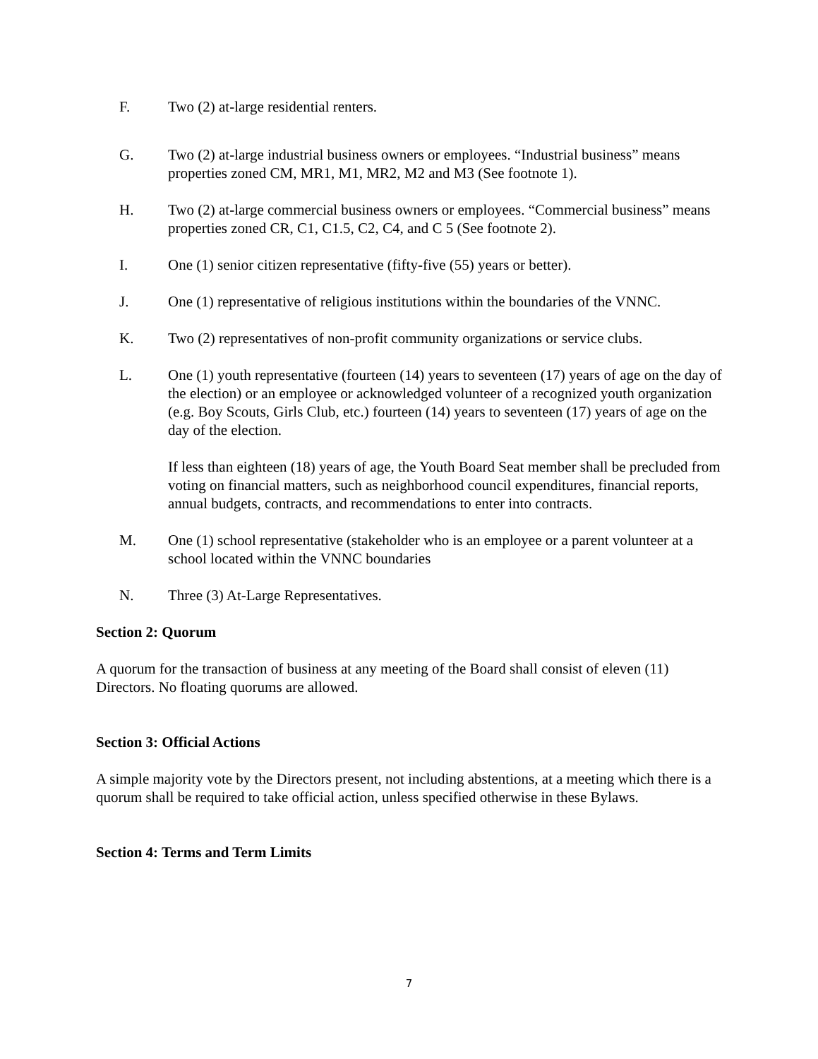F. Two (2) at-large residential renters.
G. Two (2) at-large industrial business owners or employees. “Industrial business” means properties zoned CM, MR1, M1, MR2, M2 and M3 (See footnote 1).
H. Two (2) at-large commercial business owners or employees. “Commercial business” means properties zoned CR, C1, C1.5, C2, C4, and C 5 (See footnote 2).
I. One (1) senior citizen representative (fifty-five (55) years or better).
J. One (1) representative of religious institutions within the boundaries of the VNNC.
K. Two (2) representatives of non-profit community organizations or service clubs.
L. One (1) youth representative (fourteen (14) years to seventeen (17) years of age on the day of the election) or an employee or acknowledged volunteer of a recognized youth organization (e.g. Boy Scouts, Girls Club, etc.) fourteen (14) years to seventeen (17) years of age on the day of the election.
If less than eighteen (18) years of age, the Youth Board Seat member shall be precluded from voting on financial matters, such as neighborhood council expenditures, financial reports, annual budgets, contracts, and recommendations to enter into contracts.
M. One (1) school representative (stakeholder who is an employee or a parent volunteer at a school located within the VNNC boundaries
N. Three (3) At-Large Representatives.
Section 2: Quorum
A quorum for the transaction of business at any meeting of the Board shall consist of eleven (11) Directors. No floating quorums are allowed.
Section 3: Official Actions
A simple majority vote by the Directors present, not including abstentions, at a meeting which there is a quorum shall be required to take official action, unless specified otherwise in these Bylaws.
Section 4: Terms and Term Limits
7